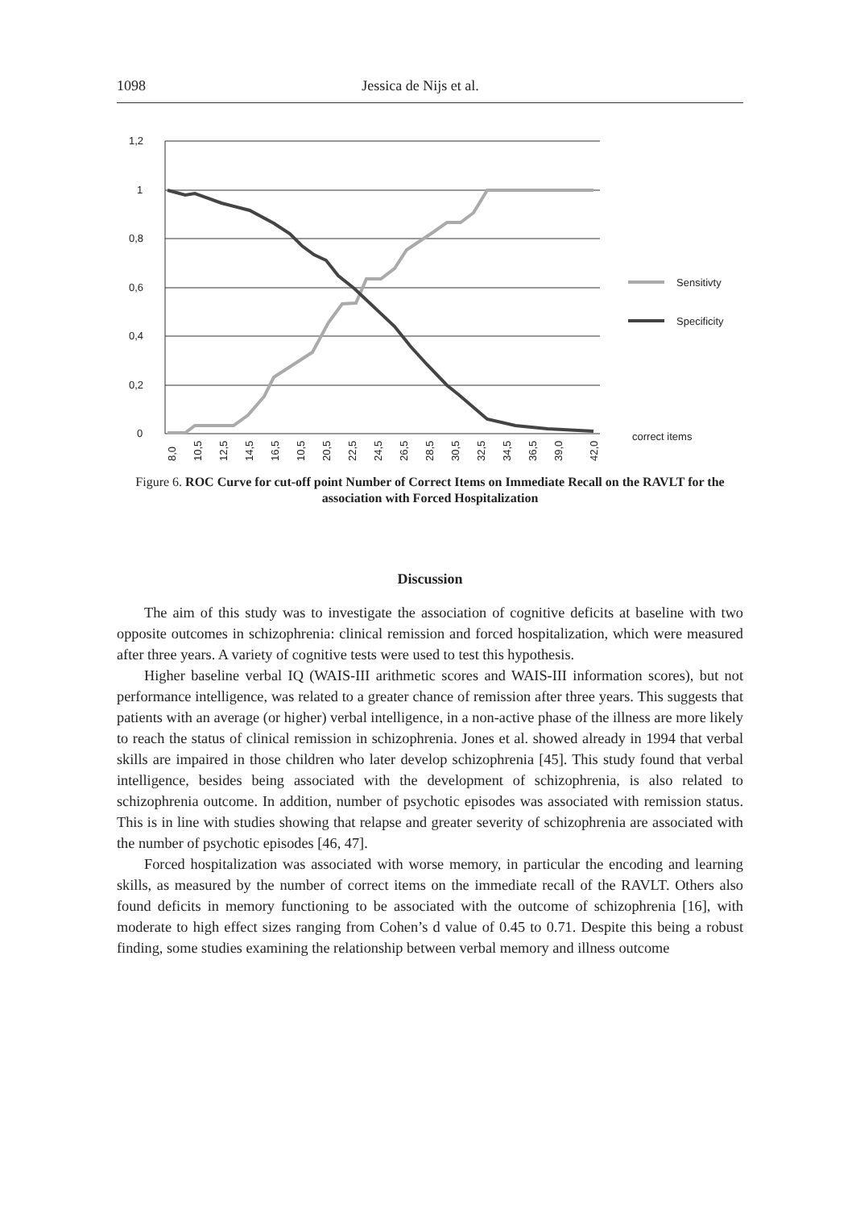1098 Jessica de Nijs et al.
1,2
1
0,8
0,6
0,4
0,2
0
Sensitivty
Specificity
correct items
8,0
10,5
12,5
14,5
16,5
10,5
20,5
22,5
24,5
26,5
28,5
30,5
32,5
34,5
36,5
39,0
42,0
Figure 6. ROC Curve for cut-off point Number of Correct Items on Immediate Recall on the RAVLT for the association with Forced Hospitalization
Discussion
The aim of this study was to investigate the association of cognitive deficits at baseline with two opposite outcomes in schizophrenia: clinical remission and forced hospitalization, which were measured after three years. A variety of cognitive tests were used to test this hypothesis.
Higher baseline verbal IQ (WAIS-III arithmetic scores and WAIS-III information scores), but not performance intelligence, was related to a greater chance of remission after three years. This suggests that patients with an average (or higher) verbal intelligence, in a non-active phase of the illness are more likely to reach the status of clinical remission in schizophrenia. Jones et al. showed already in 1994 that verbal skills are impaired in those children who later develop schizophrenia [45]. This study found that verbal intelligence, besides being associated with the development of schizophrenia, is also related to schizophrenia outcome. In addition, number of psychotic episodes was associated with remission status. This is in line with studies showing that relapse and greater severity of schizophrenia are associated with the number of psychotic episodes [46, 47].
Forced hospitalization was associated with worse memory, in particular the encoding and learning skills, as measured by the number of correct items on the immediate recall of the RAVLT. Others also found deficits in memory functioning to be associated with the outcome of schizophrenia [16], with moderate to high effect sizes ranging from Cohen’s d value of 0.45 to 0.71. Despite this being a robust finding, some studies examining the relationship between verbal memory and illness outcome